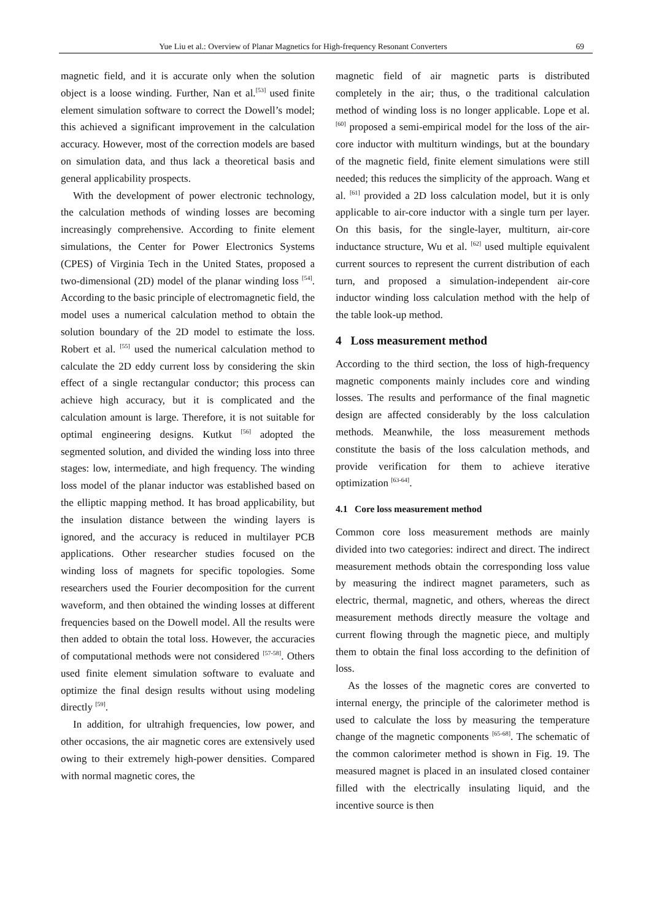Yue Liu et al.: Overview of Planar Magnetics for High-frequency Resonant Converters 69
magnetic field, and it is accurate only when the solution object is a loose winding. Further, Nan et al.<sup>[53]</sup> used finite element simulation software to correct the Dowell’s model; this achieved a significant improvement in the calculation accuracy. However, most of the correction models are based on simulation data, and thus lack a theoretical basis and general applicability prospects.
With the development of power electronic technology, the calculation methods of winding losses are becoming increasingly comprehensive. According to finite element simulations, the Center for Power Electronics Systems (CPES) of Virginia Tech in the United States, proposed a two-dimensional (2D) model of the planar winding loss <sup>[54]</sup>. According to the basic principle of electromagnetic field, the model uses a numerical calculation method to obtain the solution boundary of the 2D model to estimate the loss. Robert et al. <sup>[55]</sup> used the numerical calculation method to calculate the 2D eddy current loss by considering the skin effect of a single rectangular conductor; this process can achieve high accuracy, but it is complicated and the calculation amount is large. Therefore, it is not suitable for optimal engineering designs. Kutkut <sup>[56]</sup> adopted the segmented solution, and divided the winding loss into three stages: low, intermediate, and high frequency. The winding loss model of the planar inductor was established based on the elliptic mapping method. It has broad applicability, but the insulation distance between the winding layers is ignored, and the accuracy is reduced in multilayer PCB applications. Other researcher studies focused on the winding loss of magnets for specific topologies. Some researchers used the Fourier decomposition for the current waveform, and then obtained the winding losses at different frequencies based on the Dowell model. All the results were then added to obtain the total loss. However, the accuracies of computational methods were not considered <sup>[57-58]</sup>. Others used finite element simulation software to evaluate and optimize the final design results without using modeling directly <sup>[59]</sup>.
In addition, for ultrahigh frequencies, low power, and other occasions, the air magnetic cores are extensively used owing to their extremely high-power densities. Compared with normal magnetic cores, the
magnetic field of air magnetic parts is distributed completely in the air; thus, o the traditional calculation method of winding loss is no longer applicable. Lope et al. <sup>[60]</sup> proposed a semi-empirical model for the loss of the air-core inductor with multiturn windings, but at the boundary of the magnetic field, finite element simulations were still needed; this reduces the simplicity of the approach. Wang et al. <sup>[61]</sup> provided a 2D loss calculation model, but it is only applicable to air-core inductor with a single turn per layer. On this basis, for the single-layer, multiturn, air-core inductance structure, Wu et al. <sup>[62]</sup> used multiple equivalent current sources to represent the current distribution of each turn, and proposed a simulation-independent air-core inductor winding loss calculation method with the help of the table look-up method.
4 Loss measurement method
According to the third section, the loss of high-frequency magnetic components mainly includes core and winding losses. The results and performance of the final magnetic design are affected considerably by the loss calculation methods. Meanwhile, the loss measurement methods constitute the basis of the loss calculation methods, and provide verification for them to achieve iterative optimization <sup>[63-64]</sup>.
4.1 Core loss measurement method
Common core loss measurement methods are mainly divided into two categories: indirect and direct. The indirect measurement methods obtain the corresponding loss value by measuring the indirect magnet parameters, such as electric, thermal, magnetic, and others, whereas the direct measurement methods directly measure the voltage and current flowing through the magnetic piece, and multiply them to obtain the final loss according to the definition of loss.
As the losses of the magnetic cores are converted to internal energy, the principle of the calorimeter method is used to calculate the loss by measuring the temperature change of the magnetic components <sup>[65-68]</sup>. The schematic of the common calorimeter method is shown in Fig. 19. The measured magnet is placed in an insulated closed container filled with the electrically insulating liquid, and the incentive source is then